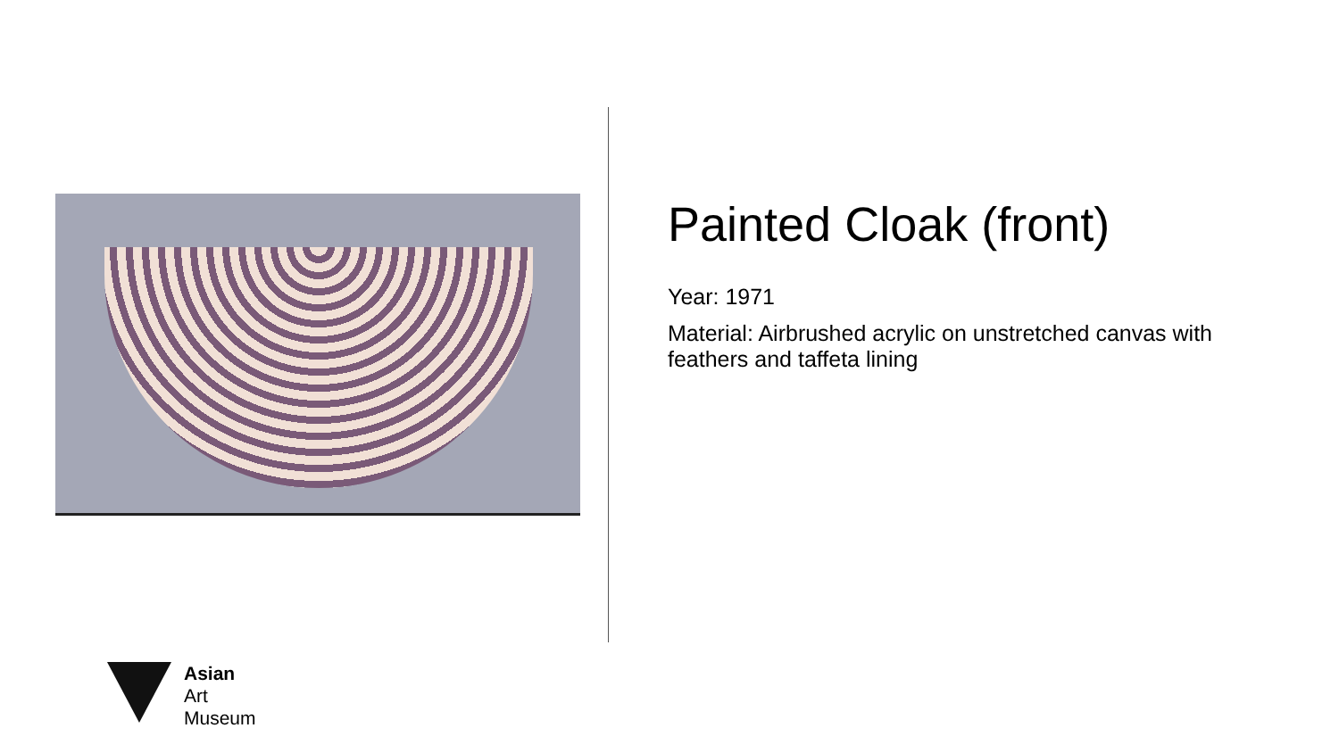Painted Cloak (front)
Year: 1971
Material: Airbrushed acrylic on unstretched canvas with feathers and taffeta lining
Asian
Art
Museum